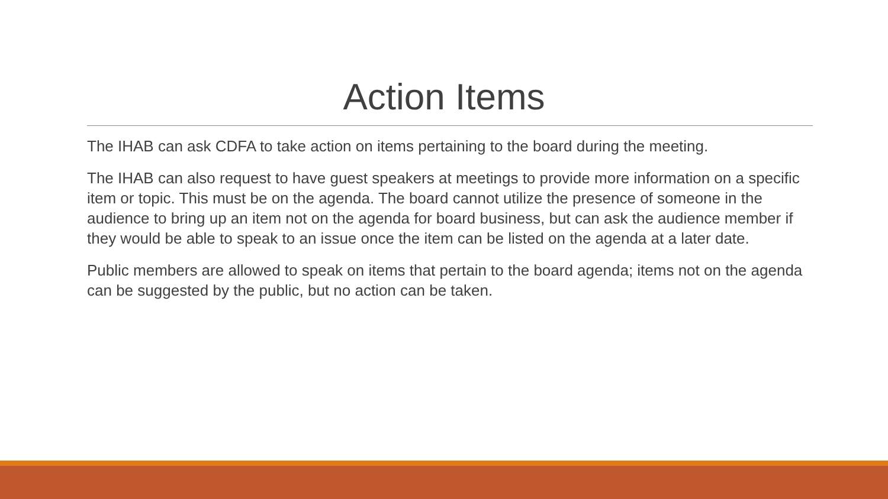Action Items
The IHAB can ask CDFA to take action on items pertaining to the board during the meeting.
The IHAB can also request to have guest speakers at meetings to provide more information on a specific item or topic. This must be on the agenda. The board cannot utilize the presence of someone in the audience to bring up an item not on the agenda for board business, but can ask the audience member if they would be able to speak to an issue once the item can be listed on the agenda at a later date.
Public members are allowed to speak on items that pertain to the board agenda; items not on the agenda can be suggested by the public, but no action can be taken.